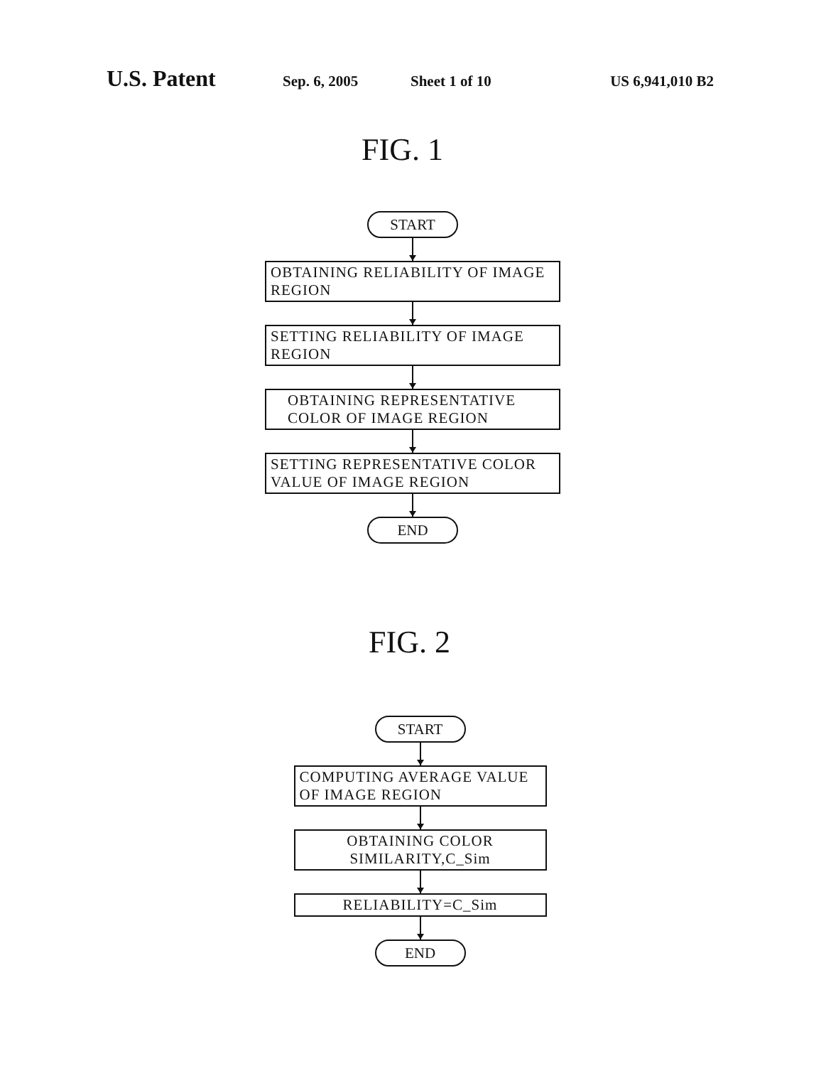U.S. Patent Sep. 6, 2005 Sheet 1 of 10 US 6,941,010 B2
FIG. 1
START
OBTAINING RELIABILITY OF IMAGE REGION
SETTING RELIABILITY OF IMAGE REGION
OBTAINING REPRESENTATIVE COLOR OF IMAGE REGION
SETTING REPRESENTATIVE COLOR VALUE OF IMAGE REGION
END
FIG. 2
START
COMPUTING AVERAGE VALUE OF IMAGE REGION
OBTAINING COLOR SIMILARITY,C_Sim
RELIABILITY=C_Sim
END